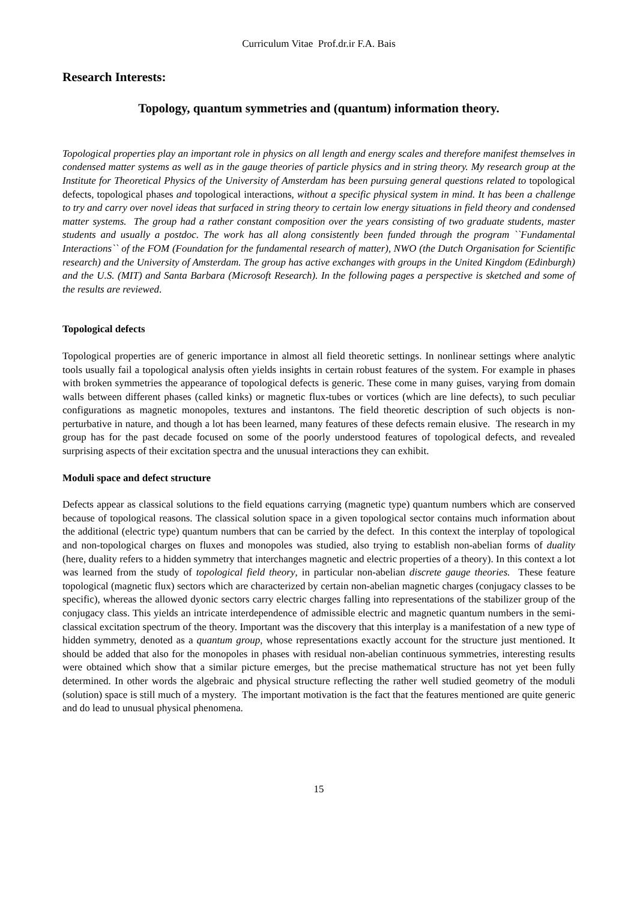Curriculum Vitae Prof.dr.ir F.A. Bais
Research Interests:
Topology, quantum symmetries and (quantum) information theory.
Topological properties play an important role in physics on all length and energy scales and therefore manifest themselves in condensed matter systems as well as in the gauge theories of particle physics and in string theory. My research group at the Institute for Theoretical Physics of the University of Amsterdam has been pursuing general questions related to topological defects, topological phases and topological interactions, without a specific physical system in mind. It has been a challenge to try and carry over novel ideas that surfaced in string theory to certain low energy situations in field theory and condensed matter systems. The group had a rather constant composition over the years consisting of two graduate students, master students and usually a postdoc. The work has all along consistently been funded through the program ``Fundamental Interactions`` of the FOM (Foundation for the fundamental research of matter), NWO (the Dutch Organisation for Scientific research) and the University of Amsterdam. The group has active exchanges with groups in the United Kingdom (Edinburgh) and the U.S. (MIT) and Santa Barbara (Microsoft Research). In the following pages a perspective is sketched and some of the results are reviewed.
Topological defects
Topological properties are of generic importance in almost all field theoretic settings. In nonlinear settings where analytic tools usually fail a topological analysis often yields insights in certain robust features of the system. For example in phases with broken symmetries the appearance of topological defects is generic. These come in many guises, varying from domain walls between different phases (called kinks) or magnetic flux-tubes or vortices (which are line defects), to such peculiar configurations as magnetic monopoles, textures and instantons. The field theoretic description of such objects is non-perturbative in nature, and though a lot has been learned, many features of these defects remain elusive. The research in my group has for the past decade focused on some of the poorly understood features of topological defects, and revealed surprising aspects of their excitation spectra and the unusual interactions they can exhibit.
Moduli space and defect structure
Defects appear as classical solutions to the field equations carrying (magnetic type) quantum numbers which are conserved because of topological reasons. The classical solution space in a given topological sector contains much information about the additional (electric type) quantum numbers that can be carried by the defect. In this context the interplay of topological and non-topological charges on fluxes and monopoles was studied, also trying to establish non-abelian forms of duality (here, duality refers to a hidden symmetry that interchanges magnetic and electric properties of a theory). In this context a lot was learned from the study of topological field theory, in particular non-abelian discrete gauge theories. These feature topological (magnetic flux) sectors which are characterized by certain non-abelian magnetic charges (conjugacy classes to be specific), whereas the allowed dyonic sectors carry electric charges falling into representations of the stabilizer group of the conjugacy class. This yields an intricate interdependence of admissible electric and magnetic quantum numbers in the semi-classical excitation spectrum of the theory. Important was the discovery that this interplay is a manifestation of a new type of hidden symmetry, denoted as a quantum group, whose representations exactly account for the structure just mentioned. It should be added that also for the monopoles in phases with residual non-abelian continuous symmetries, interesting results were obtained which show that a similar picture emerges, but the precise mathematical structure has not yet been fully determined. In other words the algebraic and physical structure reflecting the rather well studied geometry of the moduli (solution) space is still much of a mystery. The important motivation is the fact that the features mentioned are quite generic and do lead to unusual physical phenomena.
15